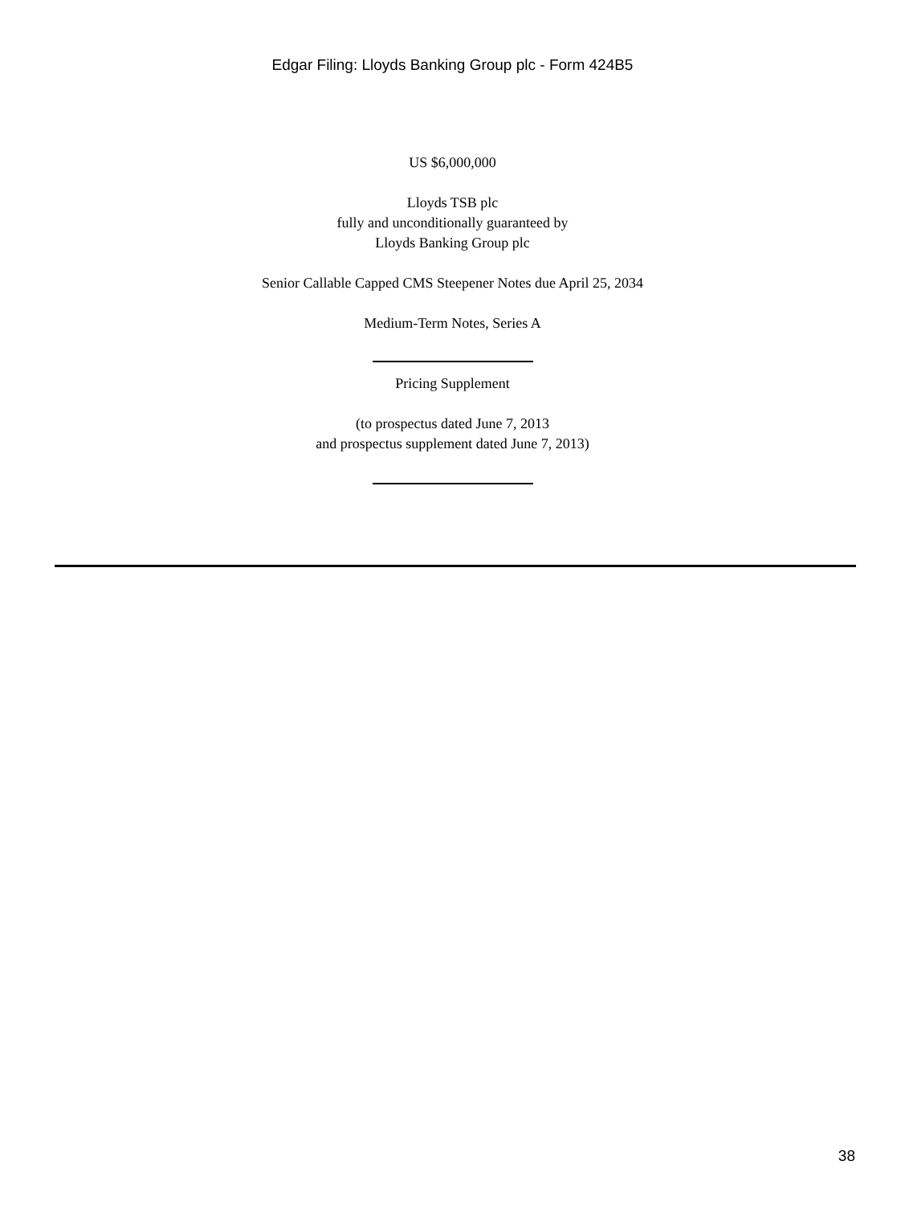Edgar Filing: Lloyds Banking Group plc - Form 424B5
US $6,000,000
Lloyds TSB plc
fully and unconditionally guaranteed by
Lloyds Banking Group plc
Senior Callable Capped CMS Steepener Notes due April 25, 2034
Medium-Term Notes, Series A
Pricing Supplement
(to prospectus dated June 7, 2013
and prospectus supplement dated June 7, 2013)
38